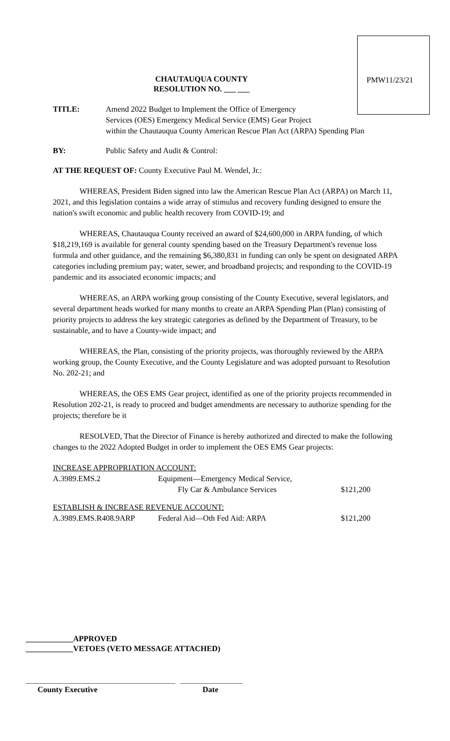PMW11/23/21
CHAUTAUQUA COUNTY
RESOLUTION NO. ___ ___
| TITLE: | Amend 2022 Budget to Implement the Office of Emergency Services (OES) Emergency Medical Service (EMS) Gear Project within the Chautauqua County American Rescue Plan Act (ARPA) Spending Plan |
| BY: | Public Safety and Audit & Control: |
AT THE REQUEST OF: County Executive Paul M. Wendel, Jr.:
WHEREAS, President Biden signed into law the American Rescue Plan Act (ARPA) on March 11, 2021, and this legislation contains a wide array of stimulus and recovery funding designed to ensure the nation's swift economic and public health recovery from COVID-19; and
WHEREAS, Chautauqua County received an award of $24,600,000 in ARPA funding, of which $18,219,169 is available for general county spending based on the Treasury Department's revenue loss formula and other guidance, and the remaining $6,380,831 in funding can only be spent on designated ARPA categories including premium pay; water, sewer, and broadband projects; and responding to the COVID-19 pandemic and its associated economic impacts; and
WHEREAS, an ARPA working group consisting of the County Executive, several legislators, and several department heads worked for many months to create an ARPA Spending Plan (Plan) consisting of priority projects to address the key strategic categories as defined by the Department of Treasury, to be sustainable, and to have a County-wide impact; and
WHEREAS, the Plan, consisting of the priority projects, was thoroughly reviewed by the ARPA working group, the County Executive, and the County Legislature and was adopted pursuant to Resolution No. 202-21; and
WHEREAS, the OES EMS Gear project, identified as one of the priority projects recommended in Resolution 202-21, is ready to proceed and budget amendments are necessary to authorize spending for the projects; therefore be it
RESOLVED, That the Director of Finance is hereby authorized and directed to make the following changes to the 2022 Adopted Budget in order to implement the OES EMS Gear projects:
| INCREASE APPROPRIATION ACCOUNT: | | |
| A.3989.EMS.2 | Equipment—Emergency Medical Service, Fly Car & Ambulance Services | $121,200 |
| ESTABLISH & INCREASE REVENUE ACCOUNT: | | |
| A.3989.EMS.R408.9ARP | Federal Aid—Oth Fed Aid: ARPA | $121,200 |
____________APPROVED
____________VETOES (VETO MESSAGE ATTACHED)
County Executive Date